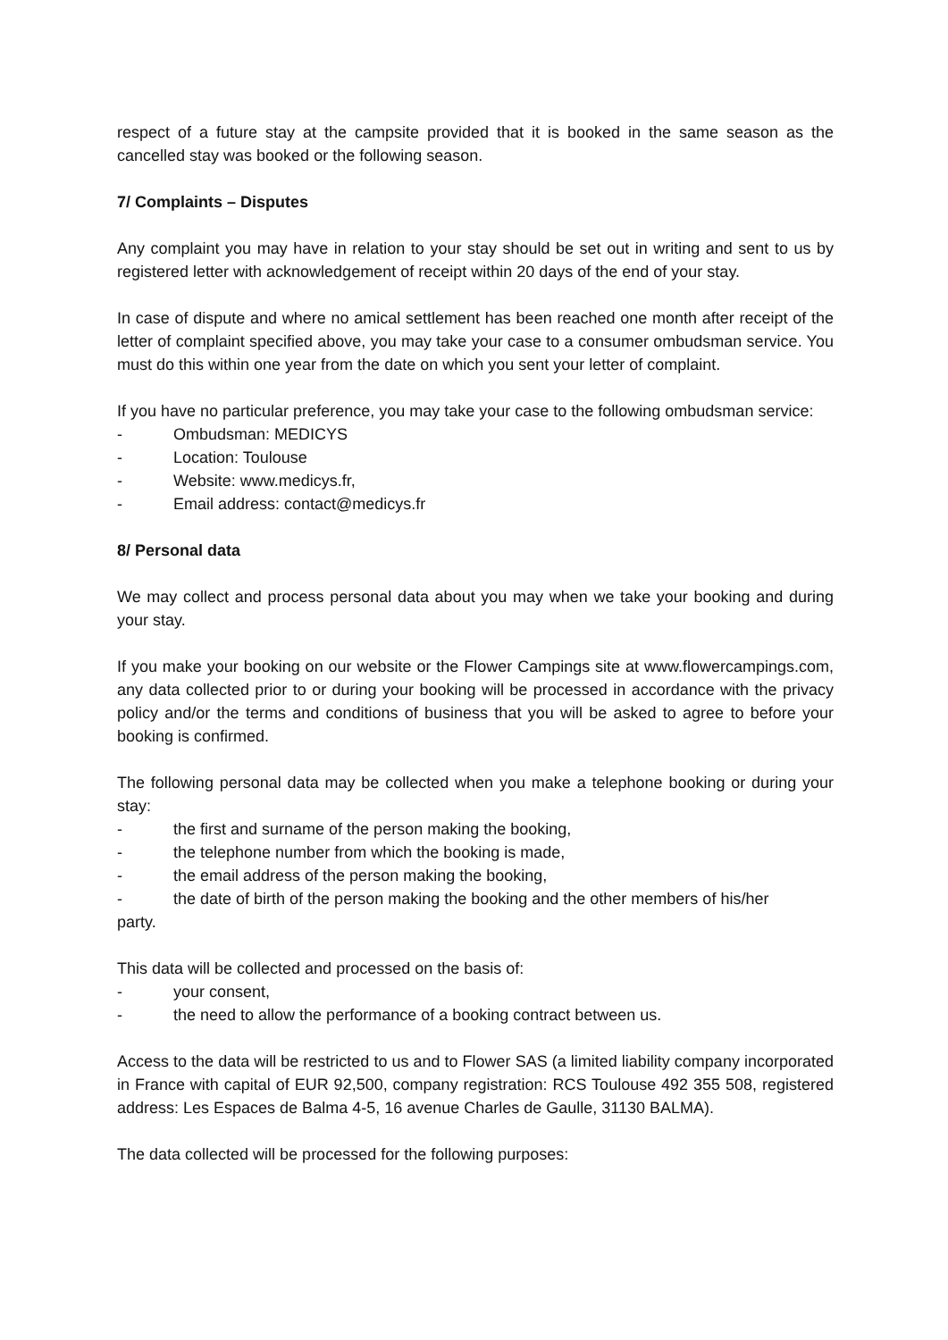respect of a future stay at the campsite provided that it is booked in the same season as the cancelled stay was booked or the following season.
7/ Complaints – Disputes
Any complaint you may have in relation to your stay should be set out in writing and sent to us by registered letter with acknowledgement of receipt within 20 days of the end of your stay.
In case of dispute and where no amical settlement has been reached one month after receipt of the letter of complaint specified above, you may take your case to a consumer ombudsman service. You must do this within one year from the date on which you sent your letter of complaint.
If you have no particular preference, you may take your case to the following ombudsman service:
- Ombudsman: MEDICYS
- Location: Toulouse
- Website: www.medicys.fr,
- Email address: contact@medicys.fr
8/ Personal data
We may collect and process personal data about you may when we take your booking and during your stay.
If you make your booking on our website or the Flower Campings site at www.flowercampings.com, any data collected prior to or during your booking will be processed in accordance with the privacy policy and/or the terms and conditions of business that you will be asked to agree to before your booking is confirmed.
The following personal data may be collected when you make a telephone booking or during your stay:
- the first and surname of the person making the booking,
- the telephone number from which the booking is made,
- the email address of the person making the booking,
- the date of birth of the person making the booking and the other members of his/her
party.
This data will be collected and processed on the basis of:
- your consent,
- the need to allow the performance of a booking contract between us.
Access to the data will be restricted to us and to Flower SAS (a limited liability company incorporated in France with capital of EUR 92,500, company registration: RCS Toulouse 492 355 508, registered address: Les Espaces de Balma 4-5, 16 avenue Charles de Gaulle, 31130 BALMA).
The data collected will be processed for the following purposes: